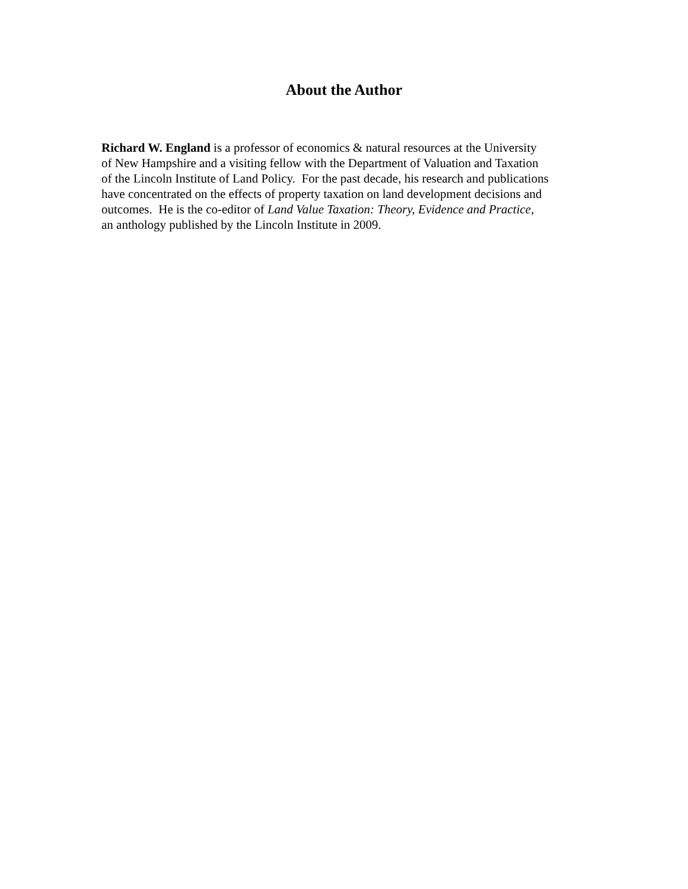About the Author
Richard W. England is a professor of economics & natural resources at the University
of New Hampshire and a visiting fellow with the Department of Valuation and Taxation
of the Lincoln Institute of Land Policy. For the past decade, his research and publications
have concentrated on the effects of property taxation on land development decisions and
outcomes. He is the co-editor of Land Value Taxation: Theory, Evidence and Practice,
an anthology published by the Lincoln Institute in 2009.